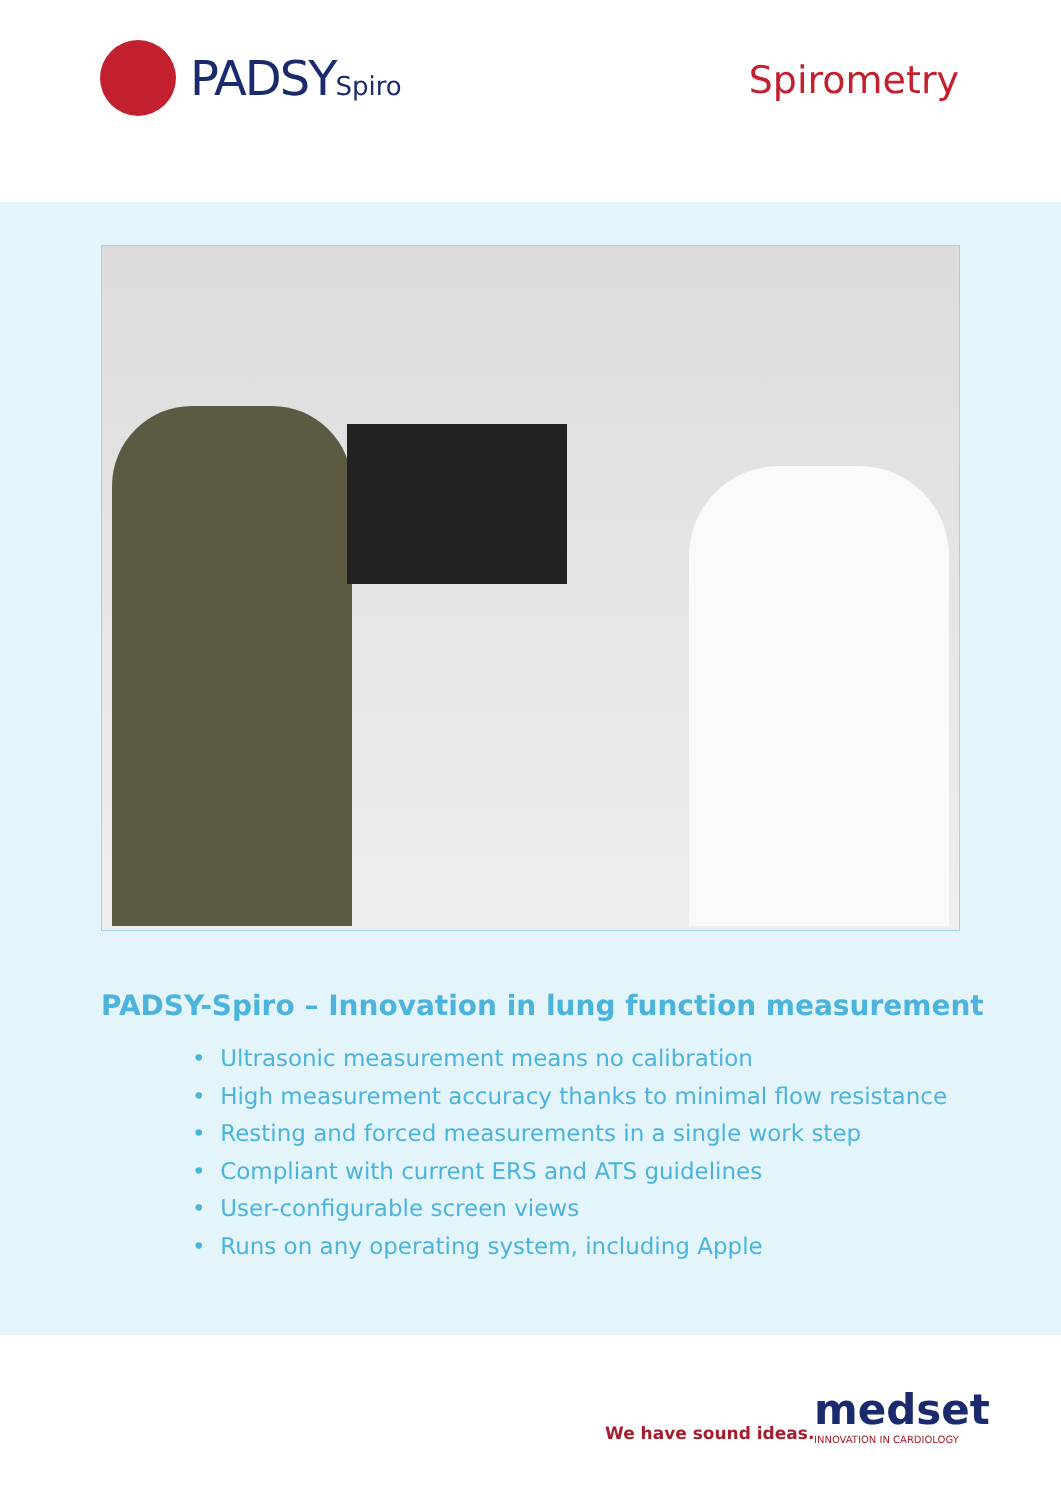PADSYSpiro
Spirometry
PADSY-Spiro – Innovation in lung function measurement
• Ultrasonic measurement means no calibration
• High measurement accuracy thanks to minimal flow resistance
• Resting and forced measurements in a single work step
• Compliant with current ERS and ATS guidelines
• User-configurable screen views
• Runs on any operating system, including Apple
We have sound ideas. medset
INNOVATION IN CARDIOLOGY